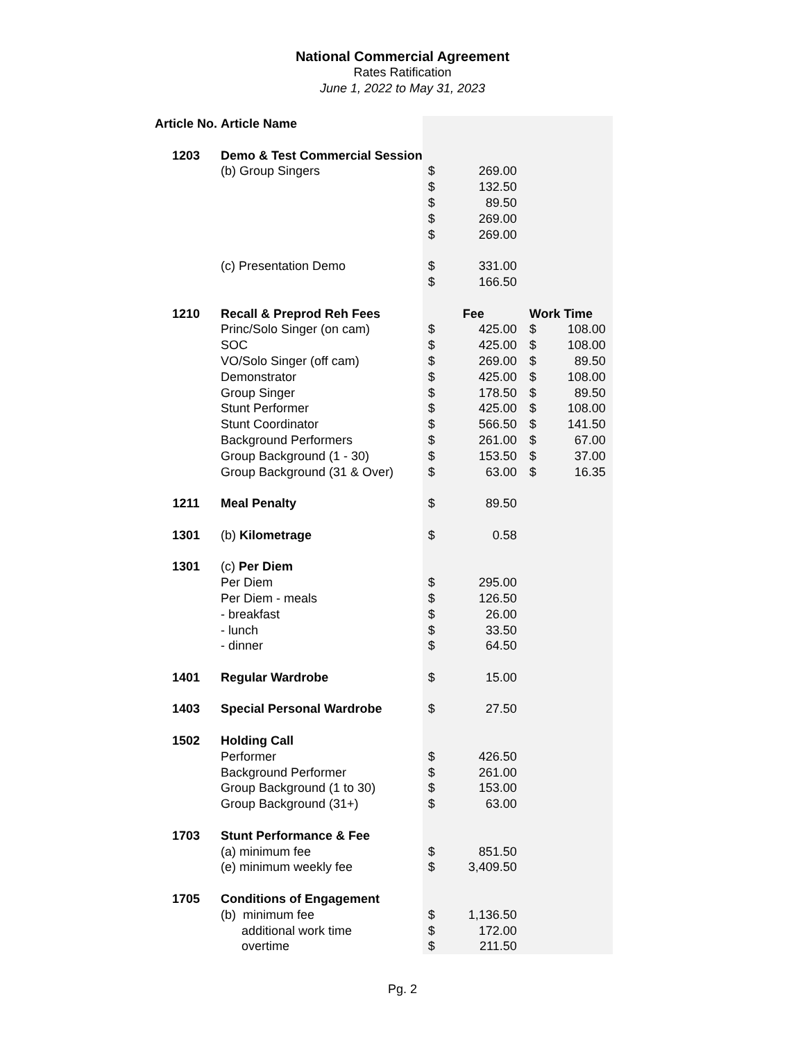National Commercial Agreement
Rates Ratification
June 1, 2022 to May 31, 2023
| Article No. | Article Name | | | | |
| 1203 | Demo & Test Commercial Session | | | | |
| | (b) Group Singers | $ | 269.00 | | |
| | | $ | 132.50 | | |
| | | $ | 89.50 | | |
| | | $ | 269.00 | | |
| | | $ | 269.00 | | |
| | (c) Presentation Demo | $ | 331.00 | | |
| | | $ | 166.50 | | |
| 1210 | Recall & Preprod Reh Fees | | Fee | Work Time | |
| | Princ/Solo Singer (on cam) | $ | 425.00 | $ | 108.00 |
| | SOC | $ | 425.00 | $ | 108.00 |
| | VO/Solo Singer (off cam) | $ | 269.00 | $ | 89.50 |
| | Demonstrator | $ | 425.00 | $ | 108.00 |
| | Group Singer | $ | 178.50 | $ | 89.50 |
| | Stunt Performer | $ | 425.00 | $ | 108.00 |
| | Stunt Coordinator | $ | 566.50 | $ | 141.50 |
| | Background Performers | $ | 261.00 | $ | 67.00 |
| | Group Background (1 - 30) | $ | 153.50 | $ | 37.00 |
| | Group Background (31 & Over) | $ | 63.00 | $ | 16.35 |
| 1211 | Meal Penalty | $ | 89.50 | | |
| 1301 | (b) Kilometrage | $ | 0.58 | | |
| 1301 | (c) Per Diem | | | | |
| | Per Diem | $ | 295.00 | | |
| | Per Diem - meals | $ | 126.50 | | |
| | - breakfast | $ | 26.00 | | |
| | - lunch | $ | 33.50 | | |
| | - dinner | $ | 64.50 | | |
| 1401 | Regular Wardrobe | $ | 15.00 | | |
| 1403 | Special Personal Wardrobe | $ | 27.50 | | |
| 1502 | Holding Call | | | | |
| | Performer | $ | 426.50 | | |
| | Background Performer | $ | 261.00 | | |
| | Group Background (1 to 30) | $ | 153.00 | | |
| | Group Background (31+) | $ | 63.00 | | |
| 1703 | Stunt Performance & Fee | | | | |
| | (a) minimum fee | $ | 851.50 | | |
| | (e) minimum weekly fee | $ | 3,409.50 | | |
| 1705 | Conditions of Engagement | | | | |
| | (b) minimum fee | $ | 1,136.50 | | |
| | additional work time | $ | 172.00 | | |
| | overtime | $ | 211.50 | | |
Pg. 2